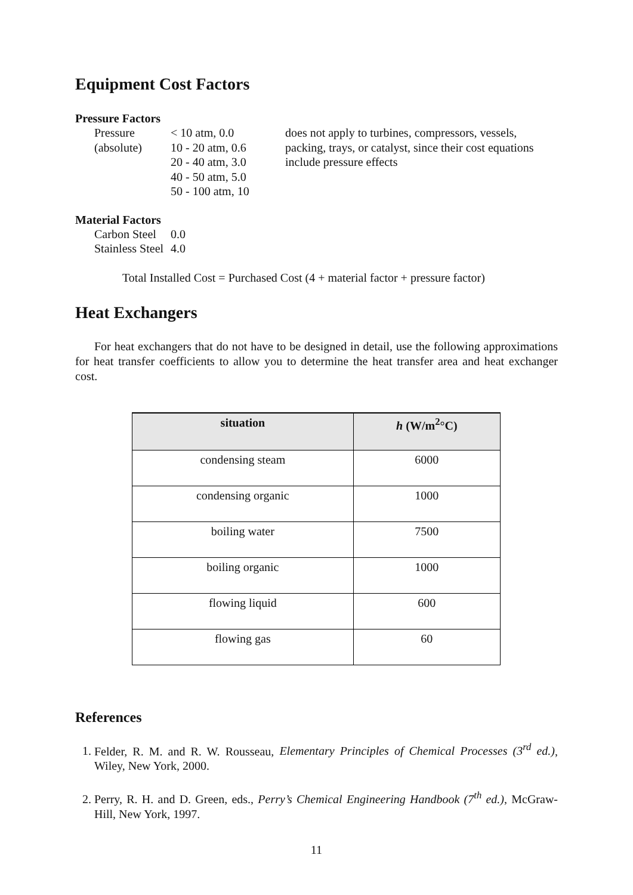Equipment Cost Factors
Pressure Factors
Pressure
(absolute)
< 10 atm, 0.0
10 - 20 atm, 0.6
20 - 40 atm, 3.0
40 - 50 atm, 5.0
50 - 100 atm, 10
does not apply to turbines, compressors, vessels, packing, trays, or catalyst, since their cost equations include pressure effects
Material Factors
Carbon Steel
Stainless Steel
0.0
4.0
Total Installed Cost = Purchased Cost (4 + material factor + pressure factor)
Heat Exchangers
For heat exchangers that do not have to be designed in detail, use the following approximations for heat transfer coefficients to allow you to determine the heat transfer area and heat exchanger cost.
| situation | h (W/m<sup>2</sup>°C) |
| --- | --- |
| condensing steam | 6000 |
| condensing organic | 1000 |
| boiling water | 7500 |
| boiling organic | 1000 |
| flowing liquid | 600 |
| flowing gas | 60 |
References
1. Felder, R. M. and R. W. Rousseau, Elementary Principles of Chemical Processes (3<sup>rd</sup> ed.), Wiley, New York, 2000.
2. Perry, R. H. and D. Green, eds., Perry’s Chemical Engineering Handbook (7<sup>th</sup> ed.), McGraw-Hill, New York, 1997.
11